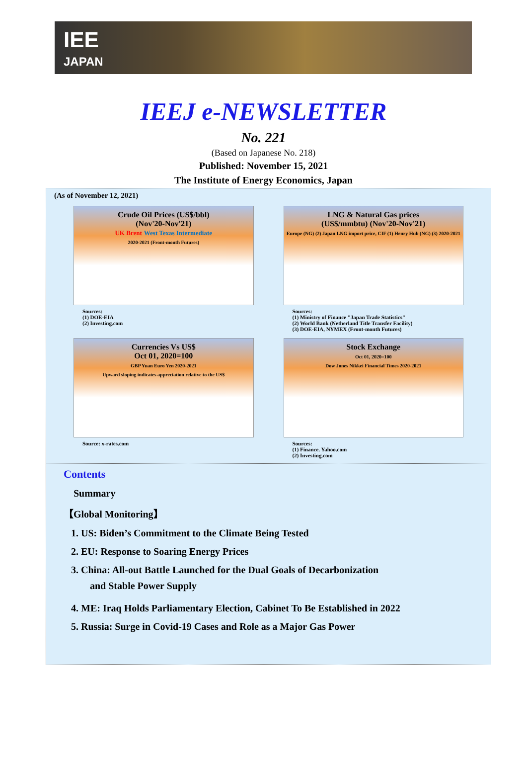IEE
JAPAN
IEEJ e-NEWSLETTER
No. 221
(Based on Japanese No. 218)
Published: November 15, 2021
The Institute of Energy Economics, Japan
(As of November 12, 2021)
Crude Oil Prices (US$/bbl)
(Nov'20-Nov'21)
UK Brent West Texas Intermediate
2020-2021 (Front-month Futures)
Sources:
(1) DOE-EIA
(2) Investing.com
LNG & Natural Gas prices
(US$/mmbtu) (Nov'20-Nov'21)
Europe (NG) (2) Japan LNG import price, CIF (1) Henry Hub (NG) (3) 2020-2021
Sources:
(1) Ministry of Finance "Japan Trade Statistics"
(2) World Bank (Netherland Title Transfer Facility)
(3) DOE-EIA, NYMEX (Front-month Futures)
Currencies Vs US$
Oct 01, 2020=100
GBP Yuan Euro Yen 2020-2021
Upward sloping indicates appreciation relative to the US$
Source: x-rates.com
Stock Exchange
Oct 01, 2020=100
Dow Jones Nikkei Financial Times 2020-2021
Sources:
(1) Finance. Yahoo.com
(2) Investing.com
Contents
Summary
【Global Monitoring】
1. US: Biden’s Commitment to the Climate Being Tested
2. EU: Response to Soaring Energy Prices
3. China: All-out Battle Launched for the Dual Goals of Decarbonization
and Stable Power Supply
4. ME: Iraq Holds Parliamentary Election, Cabinet To Be Established in 2022
5. Russia: Surge in Covid-19 Cases and Role as a Major Gas Power